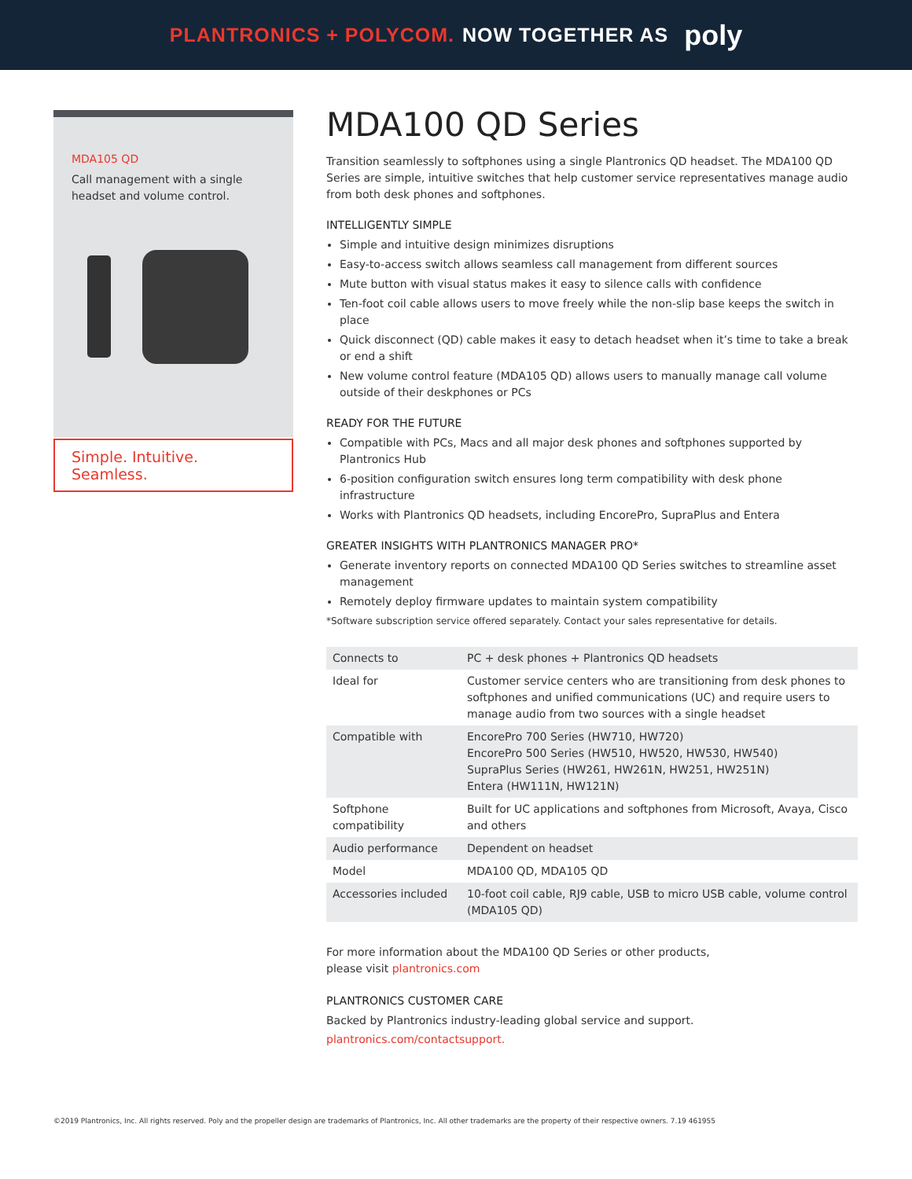PLANTRONICS + POLYCOM. NOW TOGETHER AS poly
MDA105 QD
Call management with a single headset and volume control.
Simple. Intuitive. Seamless.
MDA100 QD Series
Transition seamlessly to softphones using a single Plantronics QD headset. The MDA100 QD Series are simple, intuitive switches that help customer service representatives manage audio from both desk phones and softphones.
INTELLIGENTLY SIMPLE
Simple and intuitive design minimizes disruptions
Easy-to-access switch allows seamless call management from different sources
Mute button with visual status makes it easy to silence calls with confidence
Ten-foot coil cable allows users to move freely while the non-slip base keeps the switch in place
Quick disconnect (QD) cable makes it easy to detach headset when it’s time to take a break or end a shift
New volume control feature (MDA105 QD) allows users to manually manage call volume outside of their deskphones or PCs
READY FOR THE FUTURE
Compatible with PCs, Macs and all major desk phones and softphones supported by Plantronics Hub
6-position configuration switch ensures long term compatibility with desk phone infrastructure
Works with Plantronics QD headsets, including EncorePro, SupraPlus and Entera
GREATER INSIGHTS WITH PLANTRONICS MANAGER PRO*
Generate inventory reports on connected MDA100 QD Series switches to streamline asset management
Remotely deploy firmware updates to maintain system compatibility
*Software subscription service offered separately. Contact your sales representative for details.
| Connects to | PC + desk phones + Plantronics QD headsets |
| Ideal for | Customer service centers who are transitioning from desk phones to softphones and unified communications (UC) and require users to manage audio from two sources with a single headset |
| Compatible with | EncorePro 700 Series (HW710, HW720) EncorePro 500 Series (HW510, HW520, HW530, HW540) SupraPlus Series (HW261, HW261N, HW251, HW251N) Entera (HW111N, HW121N) |
| Softphone compatibility | Built for UC applications and softphones from Microsoft, Avaya, Cisco and others |
| Audio performance | Dependent on headset |
| Model | MDA100 QD, MDA105 QD |
| Accessories included | 10-foot coil cable, RJ9 cable, USB to micro USB cable, volume control (MDA105 QD) |
For more information about the MDA100 QD Series or other products,
please visit plantronics.com
PLANTRONICS CUSTOMER CARE
Backed by Plantronics industry-leading global service and support.
plantronics.com/contactsupport.
©2019 Plantronics, Inc. All rights reserved. Poly and the propeller design are trademarks of Plantronics, Inc. All other trademarks are the property of their respective owners. 7.19 461955